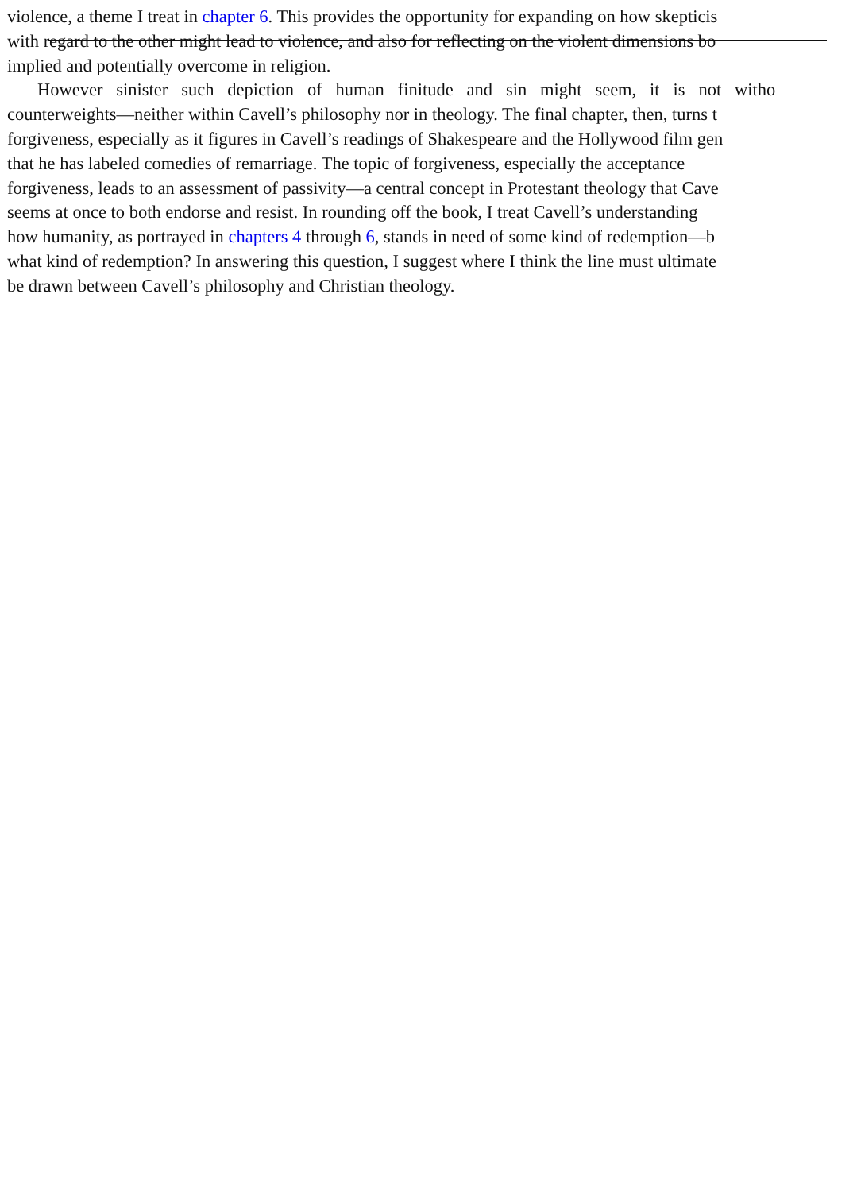violence, a theme I treat in chapter 6. This provides the opportunity for expanding on how skepticis
with regard to the other might lead to violence, and also for reflecting on the violent dimensions bo
implied and potentially overcome in religion.
However sinister such depiction of human finitude and sin might seem, it is not witho
counterweights—neither within Cavell’s philosophy nor in theology. The final chapter, then, turns t
forgiveness, especially as it figures in Cavell’s readings of Shakespeare and the Hollywood film gen
that he has labeled comedies of remarriage. The topic of forgiveness, especially the acceptance
forgiveness, leads to an assessment of passivity—a central concept in Protestant theology that Cave
seems at once to both endorse and resist. In rounding off the book, I treat Cavell’s understanding
how humanity, as portrayed in chapters 4 through 6, stands in need of some kind of redemption—b
what kind of redemption? In answering this question, I suggest where I think the line must ultimate
be drawn between Cavell’s philosophy and Christian theology.